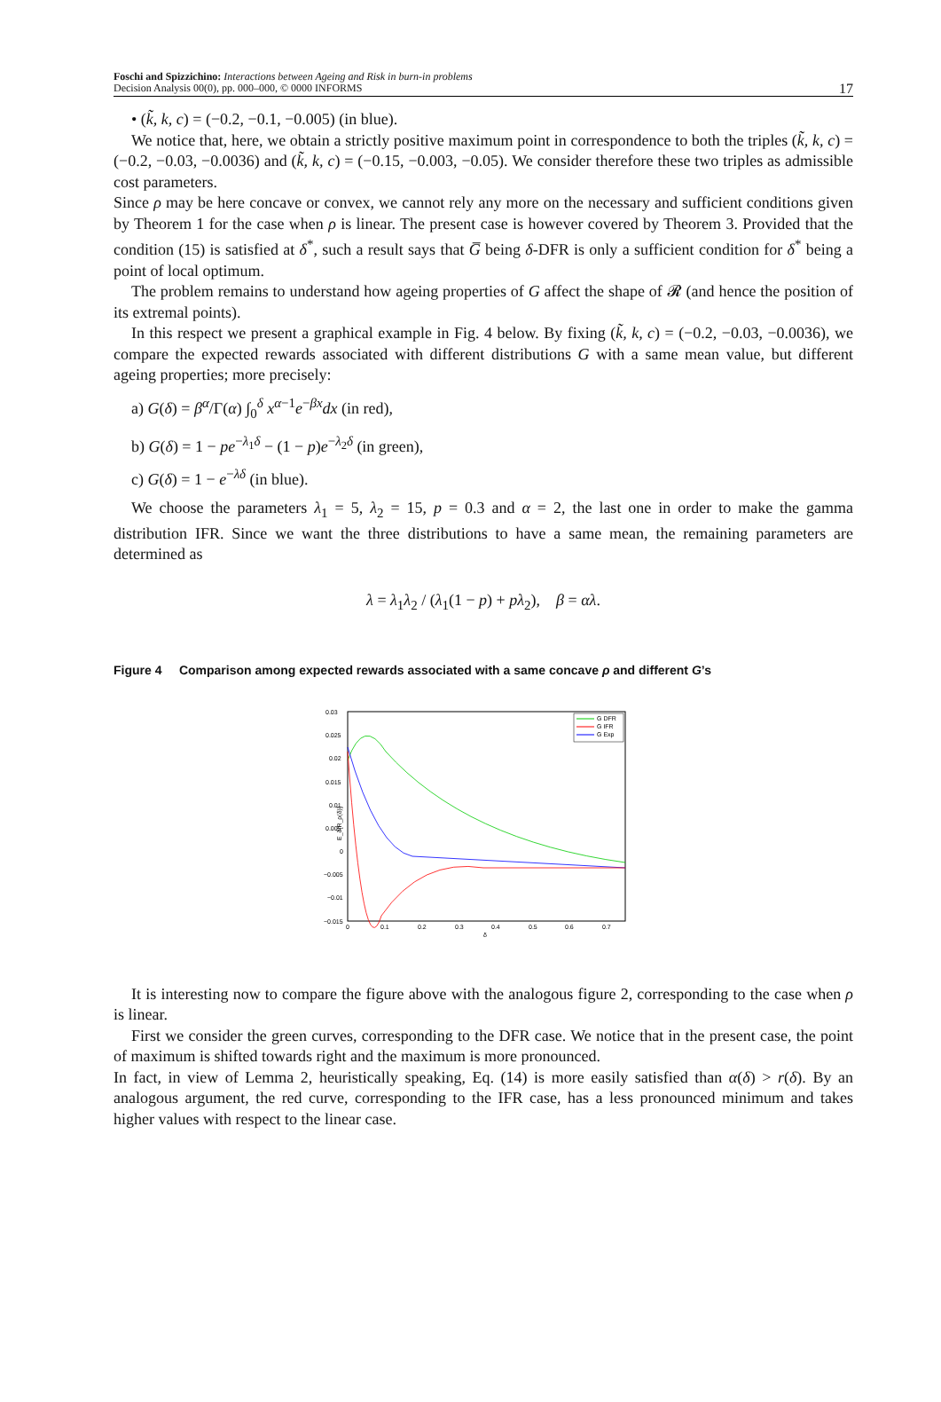Foschi and Spizzichino: Interactions between Ageing and Risk in burn-in problems
Decision Analysis 00(0), pp. 000–000, © 0000 INFORMS
17
• (k̃, k, c) = (−0.2, −0.1, −0.005) (in blue).
We notice that, here, we obtain a strictly positive maximum point in correspondence to both the triples (k̃, k, c) = (−0.2, −0.03, −0.0036) and (k̃, k, c) = (−0.15, −0.003, −0.05). We consider therefore these two triples as admissible cost parameters.
Since ρ may be here concave or convex, we cannot rely any more on the necessary and sufficient conditions given by Theorem 1 for the case when ρ is linear. The present case is however covered by Theorem 3. Provided that the condition (15) is satisfied at δ<sup>*</sup>, such a result says that G̅ being δ-DFR is only a sufficient condition for δ<sup>*</sup> being a point of local optimum.
The problem remains to understand how ageing properties of G affect the shape of 𝓡 (and hence the position of its extremal points).
In this respect we present a graphical example in Fig. 4 below. By fixing (k̃, k, c) = (−0.2, −0.03, −0.0036), we compare the expected rewards associated with different distributions G with a same mean value, but different ageing properties; more precisely:
a) G(δ) = β<sup>α</sup>/Γ(α) ∫<sub>0</sub><sup>δ</sup> x<sup>α−1</sup>e<sup>−βx</sup>dx (in red),
b) G(δ) = 1 − pe<sup>−λ<sub>1</sub>δ</sup> − (1 − p)e<sup>−λ<sub>2</sub>δ</sup> (in green),
c) G(δ) = 1 − e<sup>−λδ</sup> (in blue).
We choose the parameters λ<sub>1</sub> = 5, λ<sub>2</sub> = 15, p = 0.3 and α = 2, the last one in order to make the gamma distribution IFR. Since we want the three distributions to have a same mean, the remaining parameters are determined as
λ = λ<sub>1</sub>λ<sub>2</sub> / (λ<sub>1</sub>(1 − p) + pλ<sub>2</sub>), β = αλ.
Figure 4 Comparison among expected rewards associated with a same concave ρ and different G’s
0.03
0.025
0.02
0.015
0.01
0.005
0
−0.005
−0.01
−0.015
0
0.1
0.2
0.3
0.4
0.5
0.6
0.7
δ
E_δ[R_ρ(δ)]
G DFR
G IFR
G Exp
It is interesting now to compare the figure above with the analogous figure 2, corresponding to the case when ρ is linear.
First we consider the green curves, corresponding to the DFR case. We notice that in the present case, the point of maximum is shifted towards right and the maximum is more pronounced.
In fact, in view of Lemma 2, heuristically speaking, Eq. (14) is more easily satisfied than α(δ) > r(δ). By an analogous argument, the red curve, corresponding to the IFR case, has a less pronounced minimum and takes higher values with respect to the linear case.